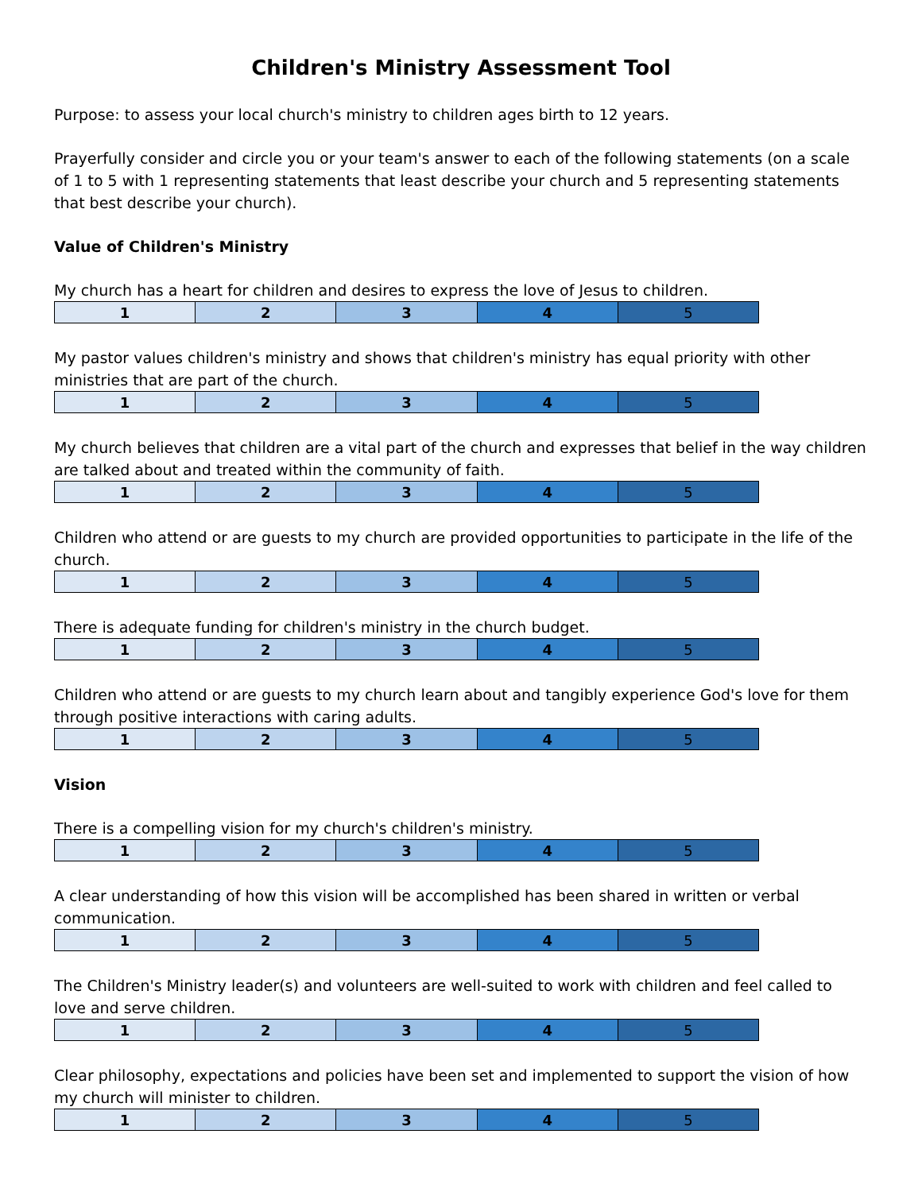Children's Ministry Assessment Tool
Purpose: to assess your local church's ministry to children ages birth to 12 years.
Prayerfully consider and circle you or your team's answer to each of the following statements (on a scale of 1 to 5 with 1 representing statements that least describe your church and 5 representing statements that best describe your church).
Value of Children's Ministry
My church has a heart for children and desires to express the love of Jesus to children.
| 1 | 2 | 3 | 4 | 5 |
My pastor values children's ministry and shows that children's ministry has equal priority with other ministries that are part of the church.
| 1 | 2 | 3 | 4 | 5 |
My church believes that children are a vital part of the church and expresses that belief in the way children are talked about and treated within the community of faith.
| 1 | 2 | 3 | 4 | 5 |
Children who attend or are guests to my church are provided opportunities to participate in the life of the church.
| 1 | 2 | 3 | 4 | 5 |
There is adequate funding for children's ministry in the church budget.
| 1 | 2 | 3 | 4 | 5 |
Children who attend or are guests to my church learn about and tangibly experience God's love for them through positive interactions with caring adults.
| 1 | 2 | 3 | 4 | 5 |
Vision
There is a compelling vision for my church's children's ministry.
| 1 | 2 | 3 | 4 | 5 |
A clear understanding of how this vision will be accomplished has been shared in written or verbal communication.
| 1 | 2 | 3 | 4 | 5 |
The Children's Ministry leader(s) and volunteers are well-suited to work with children and feel called to love and serve children.
| 1 | 2 | 3 | 4 | 5 |
Clear philosophy, expectations and policies have been set and implemented to support the vision of how my church will minister to children.
| 1 | 2 | 3 | 4 | 5 |